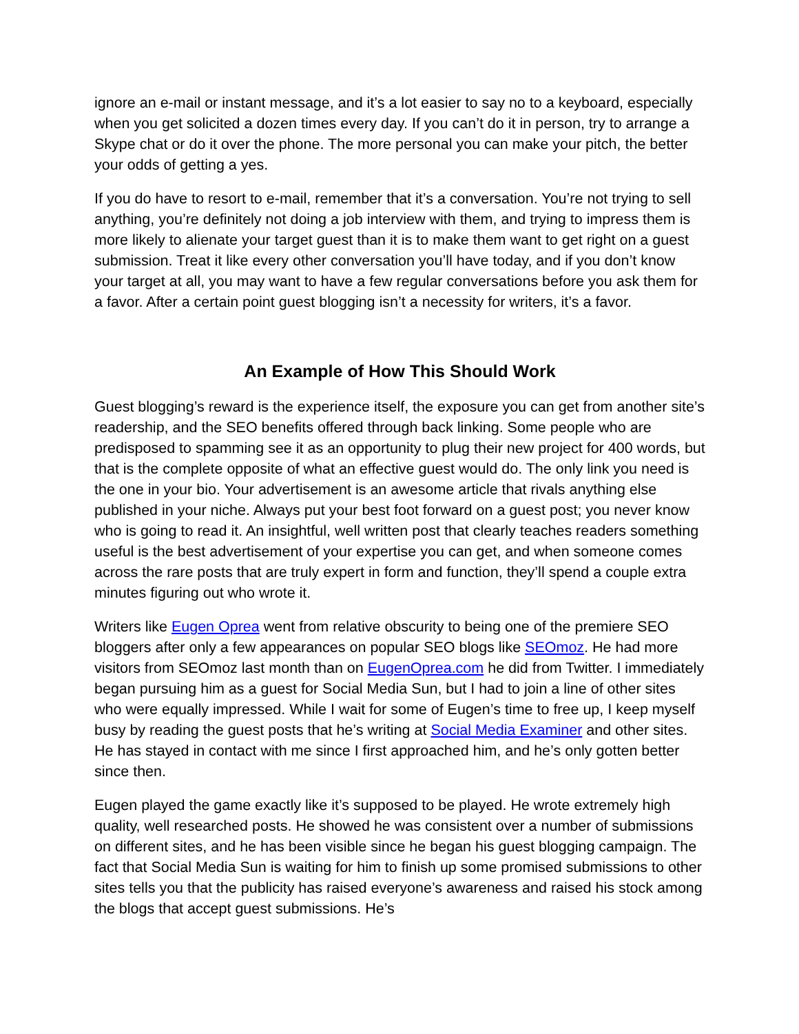ignore an e-mail or instant message, and it’s a lot easier to say no to a keyboard, especially when you get solicited a dozen times every day. If you can’t do it in person, try to arrange a Skype chat or do it over the phone. The more personal you can make your pitch, the better your odds of getting a yes.
If you do have to resort to e-mail, remember that it’s a conversation. You’re not trying to sell anything, you’re definitely not doing a job interview with them, and trying to impress them is more likely to alienate your target guest than it is to make them want to get right on a guest submission. Treat it like every other conversation you’ll have today, and if you don’t know your target at all, you may want to have a few regular conversations before you ask them for a favor. After a certain point guest blogging isn’t a necessity for writers, it’s a favor.
An Example of How This Should Work
Guest blogging’s reward is the experience itself, the exposure you can get from another site’s readership, and the SEO benefits offered through back linking. Some people who are predisposed to spamming see it as an opportunity to plug their new project for 400 words, but that is the complete opposite of what an effective guest would do. The only link you need is the one in your bio. Your advertisement is an awesome article that rivals anything else published in your niche. Always put your best foot forward on a guest post; you never know who is going to read it. An insightful, well written post that clearly teaches readers something useful is the best advertisement of your expertise you can get, and when someone comes across the rare posts that are truly expert in form and function, they’ll spend a couple extra minutes figuring out who wrote it.
Writers like Eugen Oprea went from relative obscurity to being one of the premiere SEO bloggers after only a few appearances on popular SEO blogs like SEOmoz. He had more visitors from SEOmoz last month than on EugenOprea.com he did from Twitter. I immediately began pursuing him as a guest for Social Media Sun, but I had to join a line of other sites who were equally impressed. While I wait for some of Eugen’s time to free up, I keep myself busy by reading the guest posts that he’s writing at Social Media Examiner and other sites. He has stayed in contact with me since I first approached him, and he’s only gotten better since then.
Eugen played the game exactly like it’s supposed to be played. He wrote extremely high quality, well researched posts. He showed he was consistent over a number of submissions on different sites, and he has been visible since he began his guest blogging campaign. The fact that Social Media Sun is waiting for him to finish up some promised submissions to other sites tells you that the publicity has raised everyone’s awareness and raised his stock among the blogs that accept guest submissions. He’s